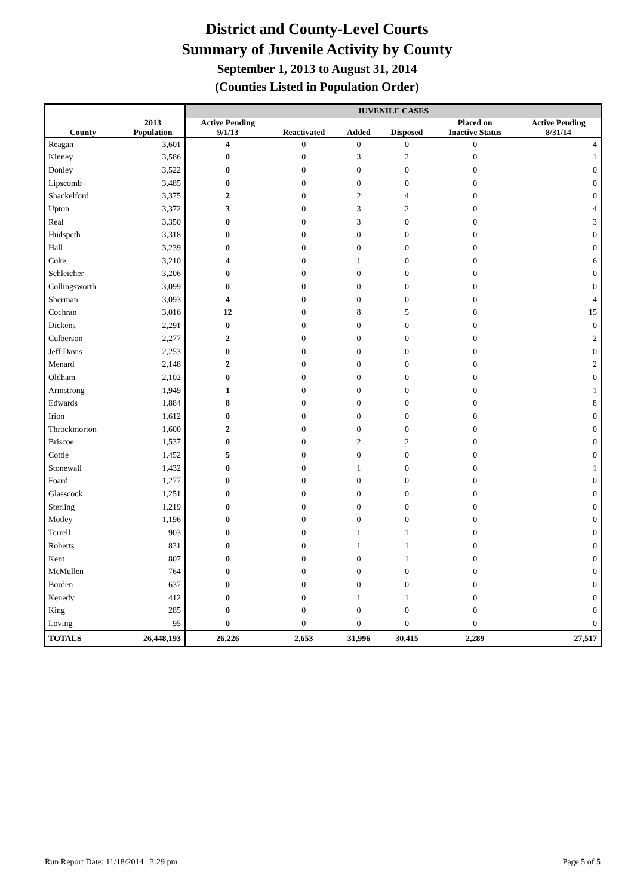District and County-Level Courts
Summary of Juvenile Activity by County
September 1, 2013 to August 31, 2014
(Counties Listed in Population Order)
| | | JUVENILE CASES | | | | | |
| --- | --- | --- | --- | --- | --- | --- | --- |
| County | 2013 Population | Active Pending 9/1/13 | Reactivated | Added | Disposed | Placed on Inactive Status | Active Pending 8/31/14 |
| Reagan | 3,601 | 4 | 0 | 0 | 0 | 0 | 4 |
| Kinney | 3,586 | 0 | 0 | 3 | 2 | 0 | 1 |
| Donley | 3,522 | 0 | 0 | 0 | 0 | 0 | 0 |
| Lipscomb | 3,485 | 0 | 0 | 0 | 0 | 0 | 0 |
| Shackelford | 3,375 | 2 | 0 | 2 | 4 | 0 | 0 |
| Upton | 3,372 | 3 | 0 | 3 | 2 | 0 | 4 |
| Real | 3,350 | 0 | 0 | 3 | 0 | 0 | 3 |
| Hudspeth | 3,318 | 0 | 0 | 0 | 0 | 0 | 0 |
| Hall | 3,239 | 0 | 0 | 0 | 0 | 0 | 0 |
| Coke | 3,210 | 4 | 0 | 1 | 0 | 0 | 6 |
| Schleicher | 3,206 | 0 | 0 | 0 | 0 | 0 | 0 |
| Collingsworth | 3,099 | 0 | 0 | 0 | 0 | 0 | 0 |
| Sherman | 3,093 | 4 | 0 | 0 | 0 | 0 | 4 |
| Cochran | 3,016 | 12 | 0 | 8 | 5 | 0 | 15 |
| Dickens | 2,291 | 0 | 0 | 0 | 0 | 0 | 0 |
| Culberson | 2,277 | 2 | 0 | 0 | 0 | 0 | 2 |
| Jeff Davis | 2,253 | 0 | 0 | 0 | 0 | 0 | 0 |
| Menard | 2,148 | 2 | 0 | 0 | 0 | 0 | 2 |
| Oldham | 2,102 | 0 | 0 | 0 | 0 | 0 | 0 |
| Armstrong | 1,949 | 1 | 0 | 0 | 0 | 0 | 1 |
| Edwards | 1,884 | 8 | 0 | 0 | 0 | 0 | 8 |
| Irion | 1,612 | 0 | 0 | 0 | 0 | 0 | 0 |
| Throckmorton | 1,600 | 2 | 0 | 0 | 0 | 0 | 0 |
| Briscoe | 1,537 | 0 | 0 | 2 | 2 | 0 | 0 |
| Cottle | 1,452 | 5 | 0 | 0 | 0 | 0 | 0 |
| Stonewall | 1,432 | 0 | 0 | 1 | 0 | 0 | 1 |
| Foard | 1,277 | 0 | 0 | 0 | 0 | 0 | 0 |
| Glasscock | 1,251 | 0 | 0 | 0 | 0 | 0 | 0 |
| Sterling | 1,219 | 0 | 0 | 0 | 0 | 0 | 0 |
| Motley | 1,196 | 0 | 0 | 0 | 0 | 0 | 0 |
| Terrell | 903 | 0 | 0 | 1 | 1 | 0 | 0 |
| Roberts | 831 | 0 | 0 | 1 | 1 | 0 | 0 |
| Kent | 807 | 0 | 0 | 0 | 1 | 0 | 0 |
| McMullen | 764 | 0 | 0 | 0 | 0 | 0 | 0 |
| Borden | 637 | 0 | 0 | 0 | 0 | 0 | 0 |
| Kenedy | 412 | 0 | 0 | 1 | 1 | 0 | 0 |
| King | 285 | 0 | 0 | 0 | 0 | 0 | 0 |
| Loving | 95 | 0 | 0 | 0 | 0 | 0 | 0 |
| TOTALS | 26,448,193 | 26,226 | 2,653 | 31,996 | 30,415 | 2,289 | 27,517 |
Run Report Date: 11/18/2014 3:29 pm Page 5 of 5